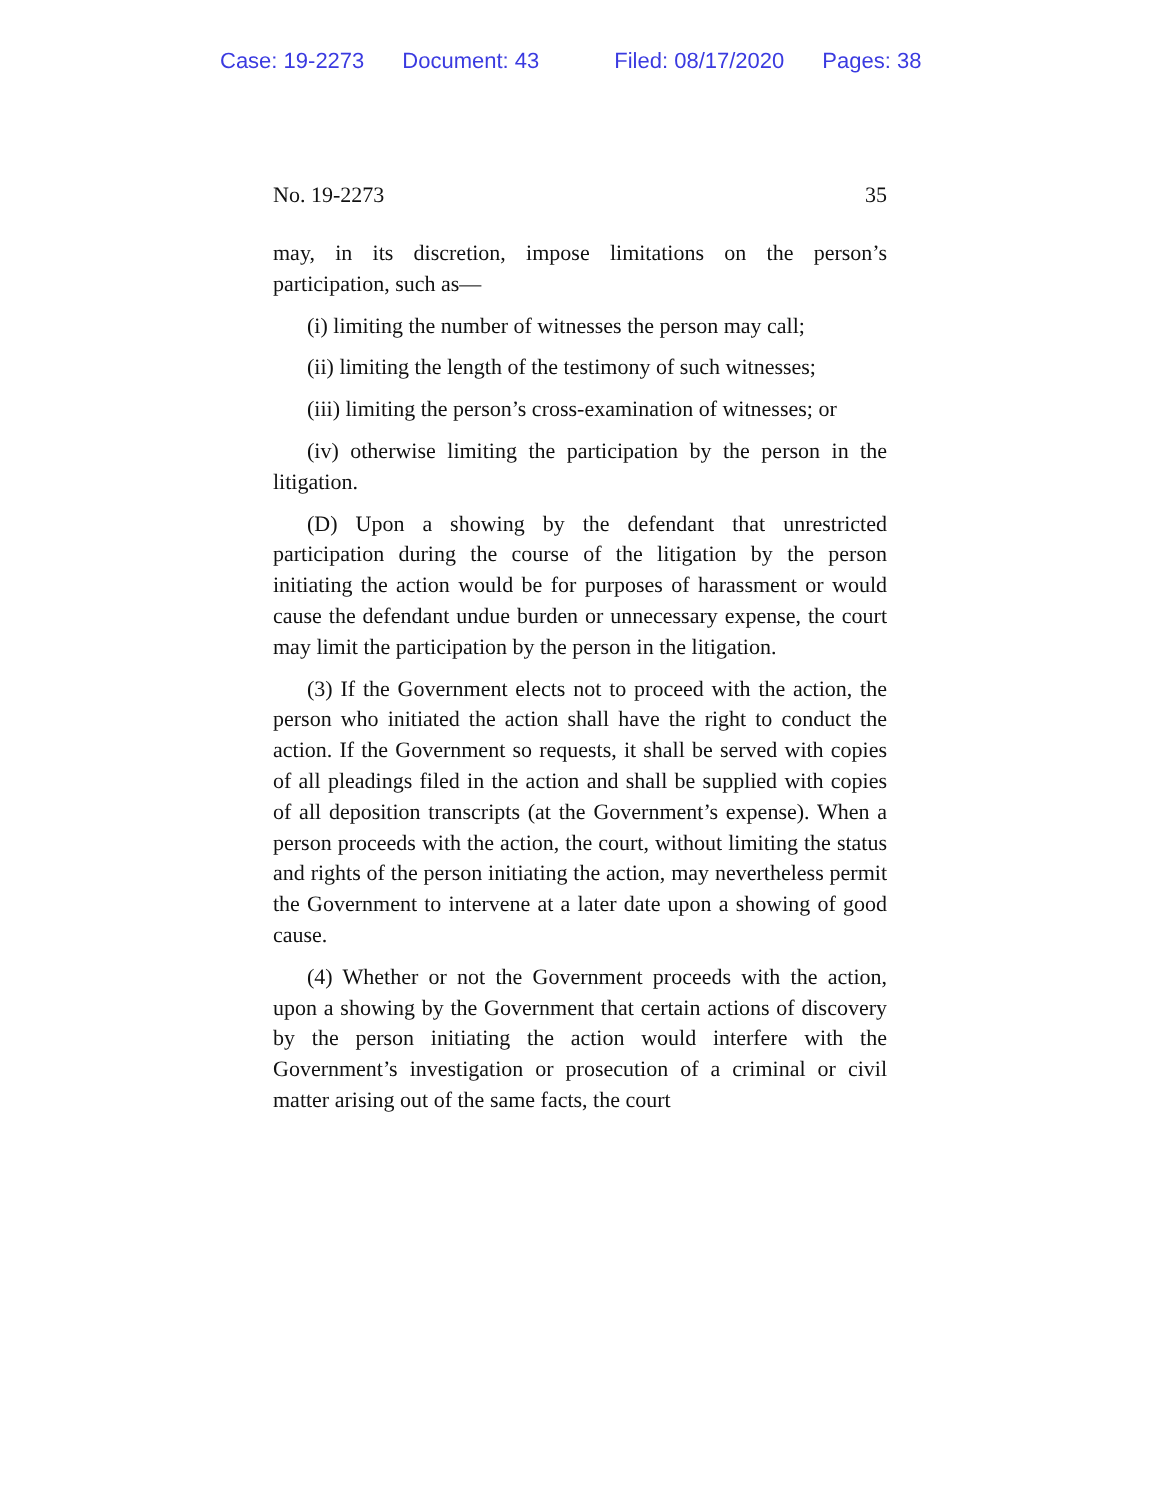Case: 19-2273 Document: 43 Filed: 08/17/2020 Pages: 38
No. 19-2273 35
may, in its discretion, impose limitations on the person’s participation, such as—
(i) limiting the number of witnesses the person may call;
(ii) limiting the length of the testimony of such witnesses;
(iii) limiting the person’s cross-examination of witnesses; or
(iv) otherwise limiting the participation by the person in the litigation.
(D) Upon a showing by the defendant that unrestricted participation during the course of the litigation by the person initiating the action would be for purposes of harassment or would cause the defendant undue burden or unnecessary expense, the court may limit the participation by the person in the litigation.
(3) If the Government elects not to proceed with the action, the person who initiated the action shall have the right to conduct the action. If the Government so requests, it shall be served with copies of all pleadings filed in the action and shall be supplied with copies of all deposition transcripts (at the Government’s expense). When a person proceeds with the action, the court, without limiting the status and rights of the person initiating the action, may nevertheless permit the Government to intervene at a later date upon a showing of good cause.
(4) Whether or not the Government proceeds with the action, upon a showing by the Government that certain actions of discovery by the person initiating the action would interfere with the Government’s investigation or prosecution of a criminal or civil matter arising out of the same facts, the court